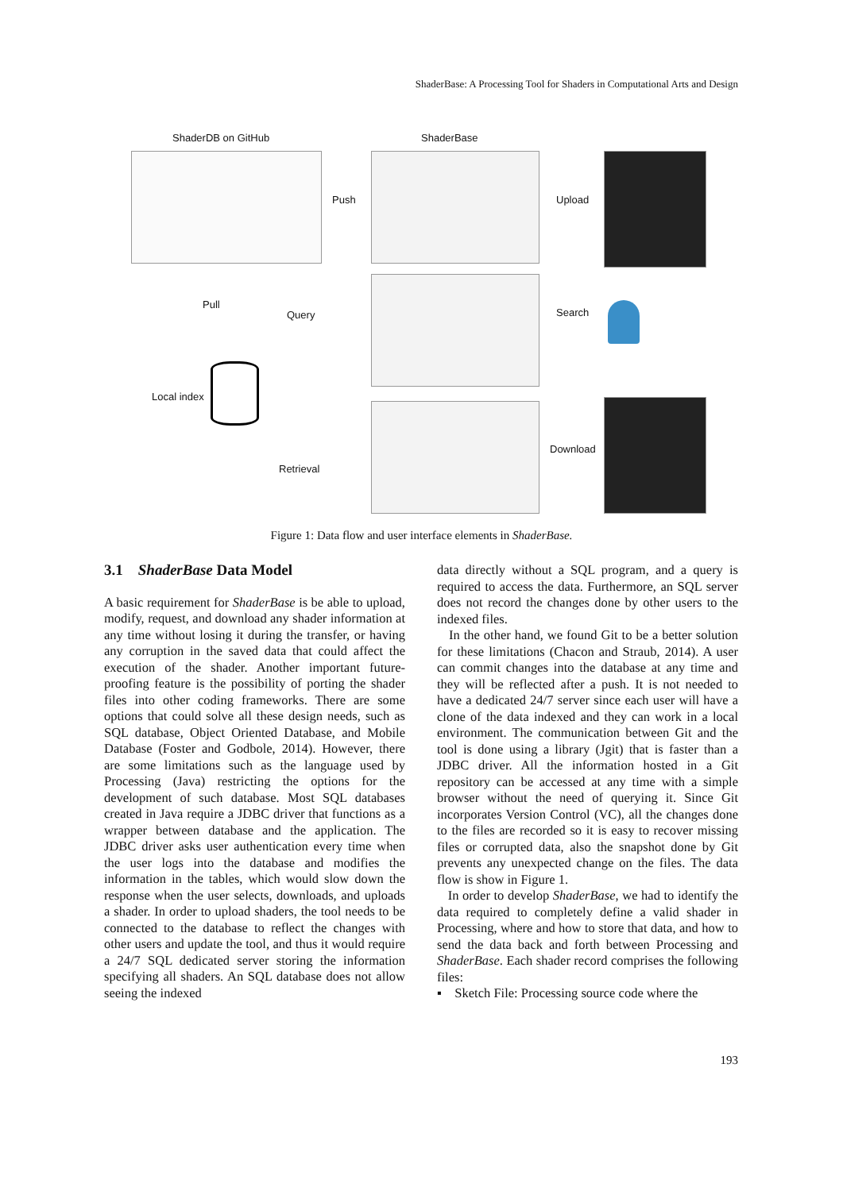ShaderBase: A Processing Tool for Shaders in Computational Arts and Design
ShaderDB on GitHub ShaderBase
Push Upload
Pull
Query Search
Local index
Download
Retrieval
Figure 1: Data flow and user interface elements in ShaderBase.
3.1 ShaderBase Data Model
A basic requirement for ShaderBase is be able to upload, modify, request, and download any shader information at any time without losing it during the transfer, or having any corruption in the saved data that could affect the execution of the shader. Another important future-proofing feature is the possibility of porting the shader files into other coding frameworks. There are some options that could solve all these design needs, such as SQL database, Object Oriented Database, and Mobile Database (Foster and Godbole, 2014). However, there are some limitations such as the language used by Processing (Java) restricting the options for the development of such database. Most SQL databases created in Java require a JDBC driver that functions as a wrapper between database and the application. The JDBC driver asks user authentication every time when the user logs into the database and modifies the information in the tables, which would slow down the response when the user selects, downloads, and uploads a shader. In order to upload shaders, the tool needs to be connected to the database to reflect the changes with other users and update the tool, and thus it would require a 24/7 SQL dedicated server storing the information specifying all shaders. An SQL database does not allow seeing the indexed
data directly without a SQL program, and a query is required to access the data. Furthermore, an SQL server does not record the changes done by other users to the indexed files.
In the other hand, we found Git to be a better solution for these limitations (Chacon and Straub, 2014). A user can commit changes into the database at any time and they will be reflected after a push. It is not needed to have a dedicated 24/7 server since each user will have a clone of the data indexed and they can work in a local environment. The communication between Git and the tool is done using a library (Jgit) that is faster than a JDBC driver. All the information hosted in a Git repository can be accessed at any time with a simple browser without the need of querying it. Since Git incorporates Version Control (VC), all the changes done to the files are recorded so it is easy to recover missing files or corrupted data, also the snapshot done by Git prevents any unexpected change on the files. The data flow is show in Figure 1.
In order to develop ShaderBase, we had to identify the data required to completely define a valid shader in Processing, where and how to store that data, and how to send the data back and forth between Processing and ShaderBase. Each shader record comprises the following files:
▪ Sketch File: Processing source code where the
193